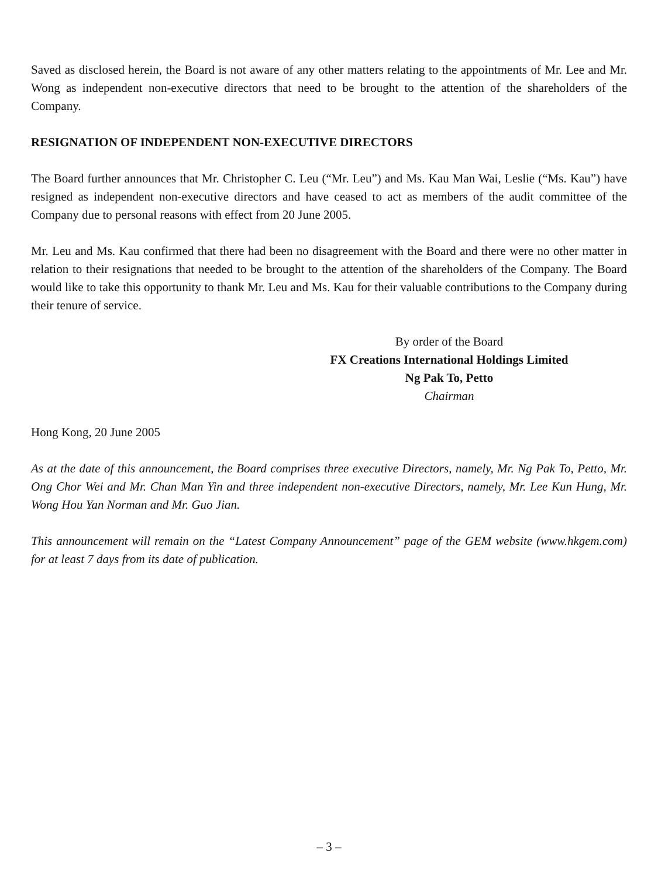Saved as disclosed herein, the Board is not aware of any other matters relating to the appointments of Mr. Lee and Mr. Wong as independent non-executive directors that need to be brought to the attention of the shareholders of the Company.
RESIGNATION OF INDEPENDENT NON-EXECUTIVE DIRECTORS
The Board further announces that Mr. Christopher C. Leu (“Mr. Leu”) and Ms. Kau Man Wai, Leslie (“Ms. Kau”) have resigned as independent non-executive directors and have ceased to act as members of the audit committee of the Company due to personal reasons with effect from 20 June 2005.
Mr. Leu and Ms. Kau confirmed that there had been no disagreement with the Board and there were no other matter in relation to their resignations that needed to be brought to the attention of the shareholders of the Company. The Board would like to take this opportunity to thank Mr. Leu and Ms. Kau for their valuable contributions to the Company during their tenure of service.
By order of the Board
FX Creations International Holdings Limited
Ng Pak To, Petto
Chairman
Hong Kong, 20 June 2005
As at the date of this announcement, the Board comprises three executive Directors, namely, Mr. Ng Pak To, Petto, Mr. Ong Chor Wei and Mr. Chan Man Yin and three independent non-executive Directors, namely, Mr. Lee Kun Hung, Mr. Wong Hou Yan Norman and Mr. Guo Jian.
This announcement will remain on the “Latest Company Announcement” page of the GEM website (www.hkgem.com) for at least 7 days from its date of publication.
– 3 –